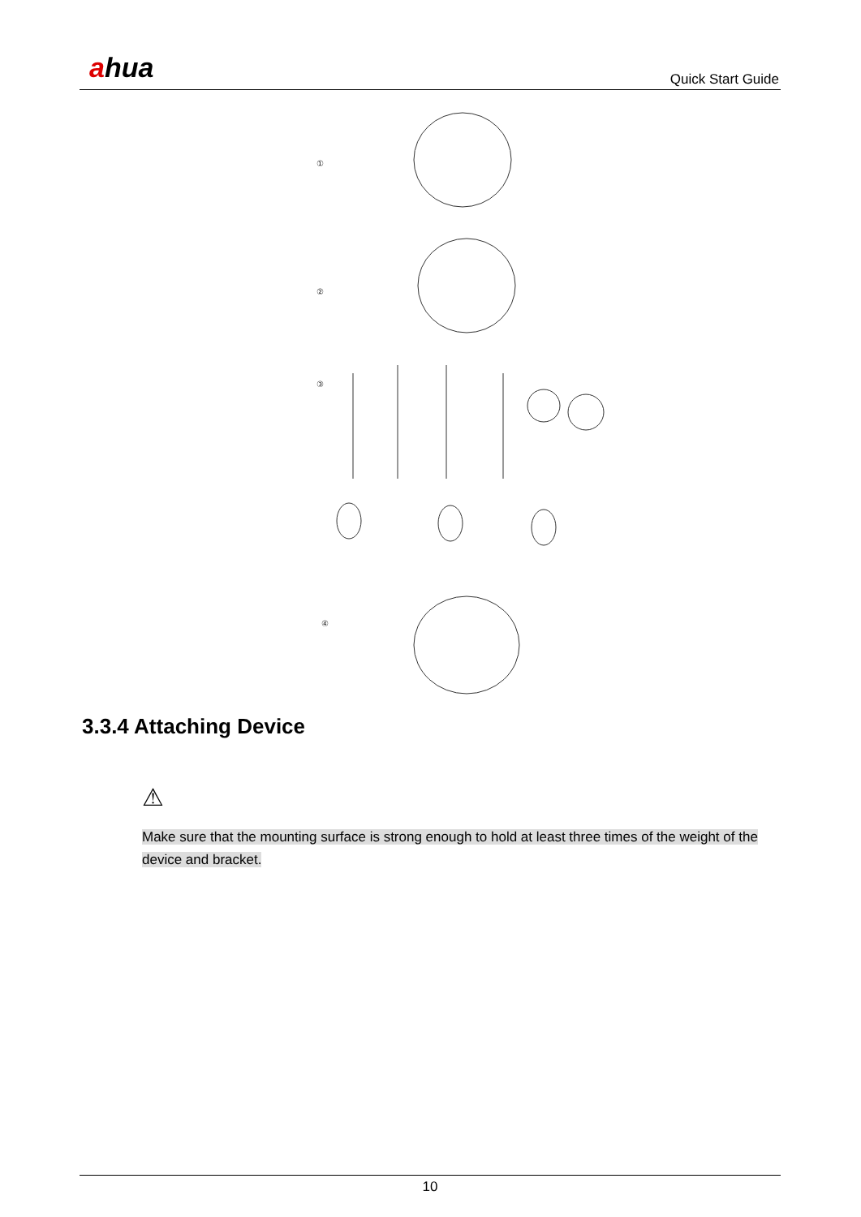ahua Quick Start Guide
①
②
③
④
3.3.4 Attaching Device
⚠
Make sure that the mounting surface is strong enough to hold at least three times of the weight of the device and bracket.
10